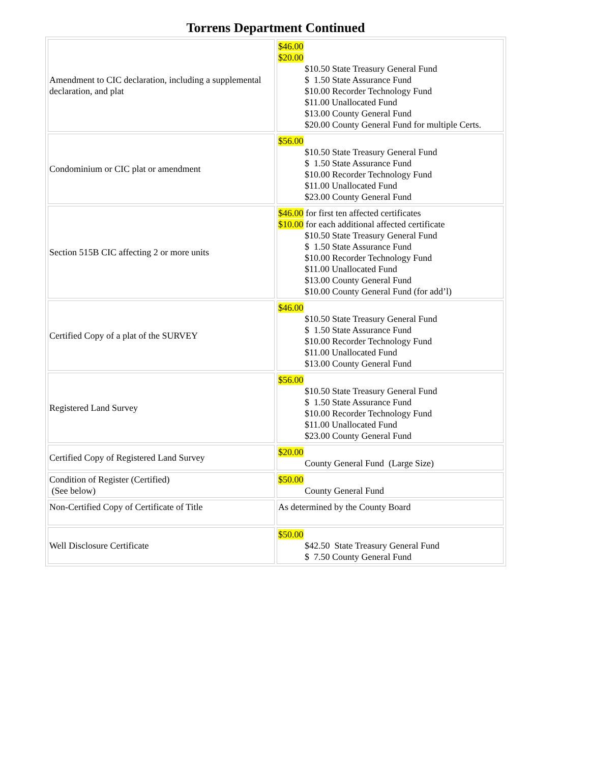Torrens Department Continued
| Amendment to CIC declaration, including a supplemental declaration, and plat | $46.00 $20.00 $10.50 State Treasury General Fund $ 1.50 State Assurance Fund $10.00 Recorder Technology Fund $11.00 Unallocated Fund $13.00 County General Fund $20.00 County General Fund for multiple Certs. |
| Condominium or CIC plat or amendment | $56.00 $10.50 State Treasury General Fund $ 1.50 State Assurance Fund $10.00 Recorder Technology Fund $11.00 Unallocated Fund $23.00 County General Fund |
| Section 515B CIC affecting 2 or more units | $46.00 for first ten affected certificates $10.00 for each additional affected certificate $10.50 State Treasury General Fund $ 1.50 State Assurance Fund $10.00 Recorder Technology Fund $11.00 Unallocated Fund $13.00 County General Fund $10.00 County General Fund (for add’l) |
| Certified Copy of a plat of the SURVEY | $46.00 $10.50 State Treasury General Fund $ 1.50 State Assurance Fund $10.00 Recorder Technology Fund $11.00 Unallocated Fund $13.00 County General Fund |
| Registered Land Survey | $56.00 $10.50 State Treasury General Fund $ 1.50 State Assurance Fund $10.00 Recorder Technology Fund $11.00 Unallocated Fund $23.00 County General Fund |
| Certified Copy of Registered Land Survey | $20.00 County General Fund (Large Size) |
| Condition of Register (Certified) (See below) | $50.00 County General Fund |
| Non-Certified Copy of Certificate of Title | As determined by the County Board |
| Well Disclosure Certificate | $50.00 $42.50 State Treasury General Fund $ 7.50 County General Fund |